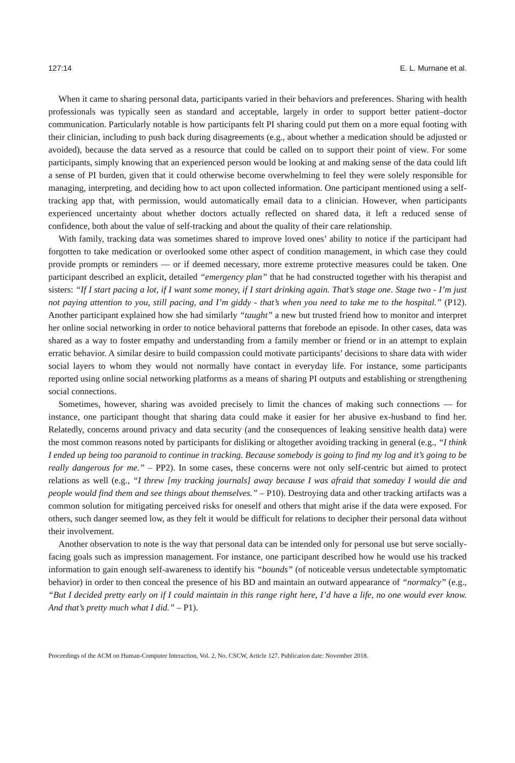127:14 E. L. Murnane et al.
When it came to sharing personal data, participants varied in their behaviors and preferences. Sharing with health professionals was typically seen as standard and acceptable, largely in order to support better patient–doctor communication. Particularly notable is how participants felt PI sharing could put them on a more equal footing with their clinician, including to push back during disagreements (e.g., about whether a medication should be adjusted or avoided), because the data served as a resource that could be called on to support their point of view. For some participants, simply knowing that an experienced person would be looking at and making sense of the data could lift a sense of PI burden, given that it could otherwise become overwhelming to feel they were solely responsible for managing, interpreting, and deciding how to act upon collected information. One participant mentioned using a self-tracking app that, with permission, would automatically email data to a clinician. However, when participants experienced uncertainty about whether doctors actually reflected on shared data, it left a reduced sense of confidence, both about the value of self-tracking and about the quality of their care relationship.
With family, tracking data was sometimes shared to improve loved ones’ ability to notice if the participant had forgotten to take medication or overlooked some other aspect of condition management, in which case they could provide prompts or reminders — or if deemed necessary, more extreme protective measures could be taken. One participant described an explicit, detailed “emergency plan” that he had constructed together with his therapist and sisters: “If I start pacing a lot, if I want some money, if I start drinking again. That’s stage one. Stage two - I’m just not paying attention to you, still pacing, and I’m giddy - that’s when you need to take me to the hospital.” (P12). Another participant explained how she had similarly “taught” a new but trusted friend how to monitor and interpret her online social networking in order to notice behavioral patterns that forebode an episode. In other cases, data was shared as a way to foster empathy and understanding from a family member or friend or in an attempt to explain erratic behavior. A similar desire to build compassion could motivate participants’ decisions to share data with wider social layers to whom they would not normally have contact in everyday life. For instance, some participants reported using online social networking platforms as a means of sharing PI outputs and establishing or strengthening social connections.
Sometimes, however, sharing was avoided precisely to limit the chances of making such connections — for instance, one participant thought that sharing data could make it easier for her abusive ex-husband to find her. Relatedly, concerns around privacy and data security (and the consequences of leaking sensitive health data) were the most common reasons noted by participants for disliking or altogether avoiding tracking in general (e.g., “I think I ended up being too paranoid to continue in tracking. Because somebody is going to find my log and it’s going to be really dangerous for me.” – PP2). In some cases, these concerns were not only self-centric but aimed to protect relations as well (e.g., “I threw [my tracking journals] away because I was afraid that someday I would die and people would find them and see things about themselves.” – P10). Destroying data and other tracking artifacts was a common solution for mitigating perceived risks for oneself and others that might arise if the data were exposed. For others, such danger seemed low, as they felt it would be difficult for relations to decipher their personal data without their involvement.
Another observation to note is the way that personal data can be intended only for personal use but serve socially-facing goals such as impression management. For instance, one participant described how he would use his tracked information to gain enough self-awareness to identify his “bounds” (of noticeable versus undetectable symptomatic behavior) in order to then conceal the presence of his BD and maintain an outward appearance of “normalcy” (e.g., “But I decided pretty early on if I could maintain in this range right here, I’d have a life, no one would ever know. And that’s pretty much what I did.” – P1).
Proceedings of the ACM on Human-Computer Interaction, Vol. 2, No. CSCW, Article 127. Publication date: November 2018.